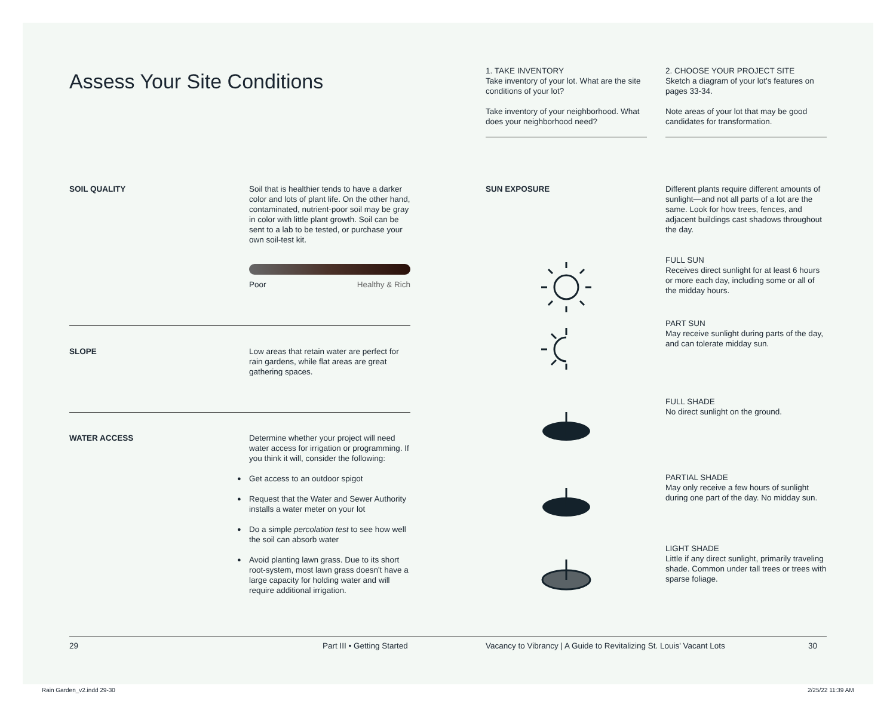Assess Your Site Conditions
1. TAKE INVENTORY
Take inventory of your lot. What are the site conditions of your lot?
Take inventory of your neighborhood. What does your neighborhood need?
2. CHOOSE YOUR PROJECT SITE
Sketch a diagram of your lot's features on pages 33-34.
Note areas of your lot that may be good candidates for transformation.
SOIL QUALITY Soil that is healthier tends to have a darker color and lots of plant life. On the other hand, contaminated, nutrient-poor soil may be gray in color with little plant growth. Soil can be sent to a lab to be tested, or purchase your own soil-test kit.
Poor Healthy & Rich
SLOPE Low areas that retain water are perfect for rain gardens, while flat areas are great gathering spaces.
WATER ACCESS Determine whether your project will need water access for irrigation or programming. If you think it will, consider the following:
● Get access to an outdoor spigot
● Request that the Water and Sewer Authority installs a water meter on your lot
● Do a simple percolation test to see how well the soil can absorb water
● Avoid planting lawn grass. Due to its short root-system, most lawn grass doesn't have a large capacity for holding water and will require additional irrigation.
SUN EXPOSURE Different plants require different amounts of sunlight—and not all parts of a lot are the same. Look for how trees, fences, and adjacent buildings cast shadows throughout the day.
FULL SUN
Receives direct sunlight for at least 6 hours or more each day, including some or all of the midday hours.
PART SUN
May receive sunlight during parts of the day, and can tolerate midday sun.
FULL SHADE
No direct sunlight on the ground.
PARTIAL SHADE
May only receive a few hours of sunlight during one part of the day. No midday sun.
LIGHT SHADE
Little if any direct sunlight, primarily traveling shade. Common under tall trees or trees with sparse foliage.
29 Part III • Getting Started Vacancy to Vibrancy | A Guide to Revitalizing St. Louis' Vacant Lots
30
Rain Garden_v2.indd 29-30 2/25/22 11:39 AM